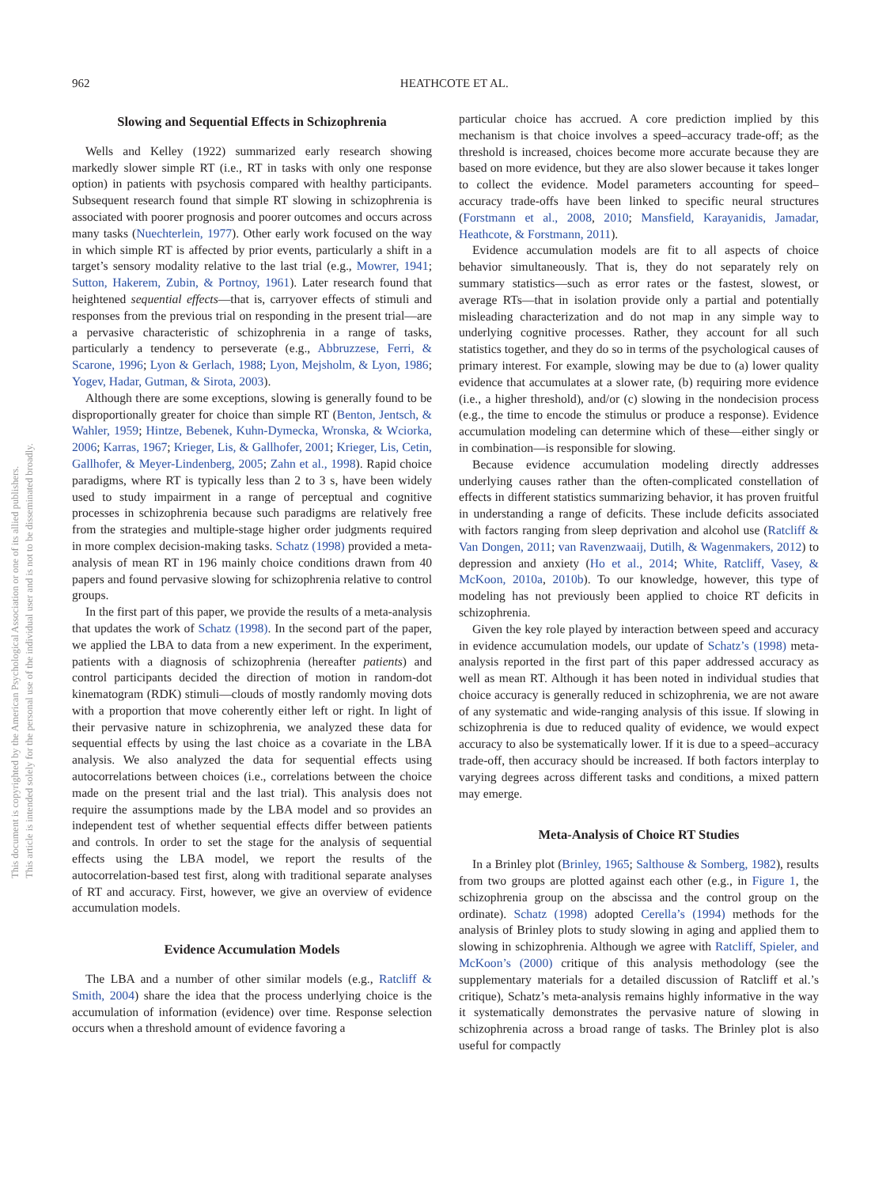962
HEATHCOTE ET AL.
This document is copyrighted by the American Psychological Association or one of its allied publishers.
This article is intended solely for the personal use of the individual user and is not to be disseminated broadly.
Slowing and Sequential Effects in Schizophrenia
Wells and Kelley (1922) summarized early research showing markedly slower simple RT (i.e., RT in tasks with only one response option) in patients with psychosis compared with healthy participants. Subsequent research found that simple RT slowing in schizophrenia is associated with poorer prognosis and poorer outcomes and occurs across many tasks (Nuechterlein, 1977). Other early work focused on the way in which simple RT is affected by prior events, particularly a shift in a target’s sensory modality relative to the last trial (e.g., Mowrer, 1941; Sutton, Hakerem, Zubin, & Portnoy, 1961). Later research found that heightened sequential effects—that is, carryover effects of stimuli and responses from the previous trial on responding in the present trial—are a pervasive characteristic of schizophrenia in a range of tasks, particularly a tendency to perseverate (e.g., Abbruzzese, Ferri, & Scarone, 1996; Lyon & Gerlach, 1988; Lyon, Mejsholm, & Lyon, 1986; Yogev, Hadar, Gutman, & Sirota, 2003).
Although there are some exceptions, slowing is generally found to be disproportionally greater for choice than simple RT (Benton, Jentsch, & Wahler, 1959; Hintze, Bebenek, Kuhn-Dymecka, Wronska, & Wciorka, 2006; Karras, 1967; Krieger, Lis, & Gallhofer, 2001; Krieger, Lis, Cetin, Gallhofer, & Meyer-Lindenberg, 2005; Zahn et al., 1998). Rapid choice paradigms, where RT is typically less than 2 to 3 s, have been widely used to study impairment in a range of perceptual and cognitive processes in schizophrenia because such paradigms are relatively free from the strategies and multiple-stage higher order judgments required in more complex decision-making tasks. Schatz (1998) provided a meta-analysis of mean RT in 196 mainly choice conditions drawn from 40 papers and found pervasive slowing for schizophrenia relative to control groups.
In the first part of this paper, we provide the results of a meta-analysis that updates the work of Schatz (1998). In the second part of the paper, we applied the LBA to data from a new experiment. In the experiment, patients with a diagnosis of schizophrenia (hereafter patients) and control participants decided the direction of motion in random-dot kinematogram (RDK) stimuli—clouds of mostly randomly moving dots with a proportion that move coherently either left or right. In light of their pervasive nature in schizophrenia, we analyzed these data for sequential effects by using the last choice as a covariate in the LBA analysis. We also analyzed the data for sequential effects using autocorrelations between choices (i.e., correlations between the choice made on the present trial and the last trial). This analysis does not require the assumptions made by the LBA model and so provides an independent test of whether sequential effects differ between patients and controls. In order to set the stage for the analysis of sequential effects using the LBA model, we report the results of the autocorrelation-based test first, along with traditional separate analyses of RT and accuracy. First, however, we give an overview of evidence accumulation models.
Evidence Accumulation Models
The LBA and a number of other similar models (e.g., Ratcliff & Smith, 2004) share the idea that the process underlying choice is the accumulation of information (evidence) over time. Response selection occurs when a threshold amount of evidence favoring a
particular choice has accrued. A core prediction implied by this mechanism is that choice involves a speed–accuracy trade-off; as the threshold is increased, choices become more accurate because they are based on more evidence, but they are also slower because it takes longer to collect the evidence. Model parameters accounting for speed–accuracy trade-offs have been linked to specific neural structures (Forstmann et al., 2008, 2010; Mansfield, Karayanidis, Jamadar, Heathcote, & Forstmann, 2011).
Evidence accumulation models are fit to all aspects of choice behavior simultaneously. That is, they do not separately rely on summary statistics—such as error rates or the fastest, slowest, or average RTs—that in isolation provide only a partial and potentially misleading characterization and do not map in any simple way to underlying cognitive processes. Rather, they account for all such statistics together, and they do so in terms of the psychological causes of primary interest. For example, slowing may be due to (a) lower quality evidence that accumulates at a slower rate, (b) requiring more evidence (i.e., a higher threshold), and/or (c) slowing in the nondecision process (e.g., the time to encode the stimulus or produce a response). Evidence accumulation modeling can determine which of these—either singly or in combination—is responsible for slowing.
Because evidence accumulation modeling directly addresses underlying causes rather than the often-complicated constellation of effects in different statistics summarizing behavior, it has proven fruitful in understanding a range of deficits. These include deficits associated with factors ranging from sleep deprivation and alcohol use (Ratcliff & Van Dongen, 2011; van Ravenzwaaij, Dutilh, & Wagenmakers, 2012) to depression and anxiety (Ho et al., 2014; White, Ratcliff, Vasey, & McKoon, 2010a, 2010b). To our knowledge, however, this type of modeling has not previously been applied to choice RT deficits in schizophrenia.
Given the key role played by interaction between speed and accuracy in evidence accumulation models, our update of Schatz’s (1998) meta-analysis reported in the first part of this paper addressed accuracy as well as mean RT. Although it has been noted in individual studies that choice accuracy is generally reduced in schizophrenia, we are not aware of any systematic and wide-ranging analysis of this issue. If slowing in schizophrenia is due to reduced quality of evidence, we would expect accuracy to also be systematically lower. If it is due to a speed–accuracy trade-off, then accuracy should be increased. If both factors interplay to varying degrees across different tasks and conditions, a mixed pattern may emerge.
Meta-Analysis of Choice RT Studies
In a Brinley plot (Brinley, 1965; Salthouse & Somberg, 1982), results from two groups are plotted against each other (e.g., in Figure 1, the schizophrenia group on the abscissa and the control group on the ordinate). Schatz (1998) adopted Cerella’s (1994) methods for the analysis of Brinley plots to study slowing in aging and applied them to slowing in schizophrenia. Although we agree with Ratcliff, Spieler, and McKoon’s (2000) critique of this analysis methodology (see the supplementary materials for a detailed discussion of Ratcliff et al.’s critique), Schatz’s meta-analysis remains highly informative in the way it systematically demonstrates the pervasive nature of slowing in schizophrenia across a broad range of tasks. The Brinley plot is also useful for compactly